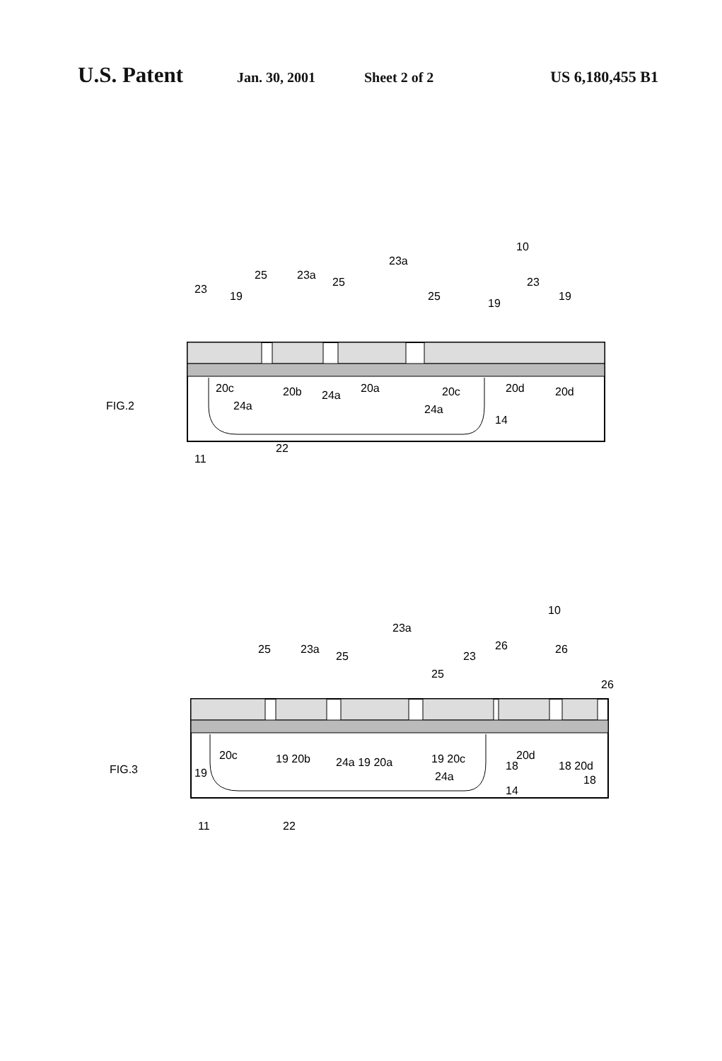U.S. Patent
Jan. 30, 2001 Sheet 2 of 2 US 6,180,455 B1
FIG.2
10
23
19
25
23a
25
23a
25
19
23
19
20c
20b
20a
20c
20d
20d
24a
24a
24a
14
11
22
FIG.3
10
25
23a
25
23a
25
23
26
26
26
19
20c
19 20b
24a 19 20a
19 20c
24a
18
20d
18 20d
18
14
11
22